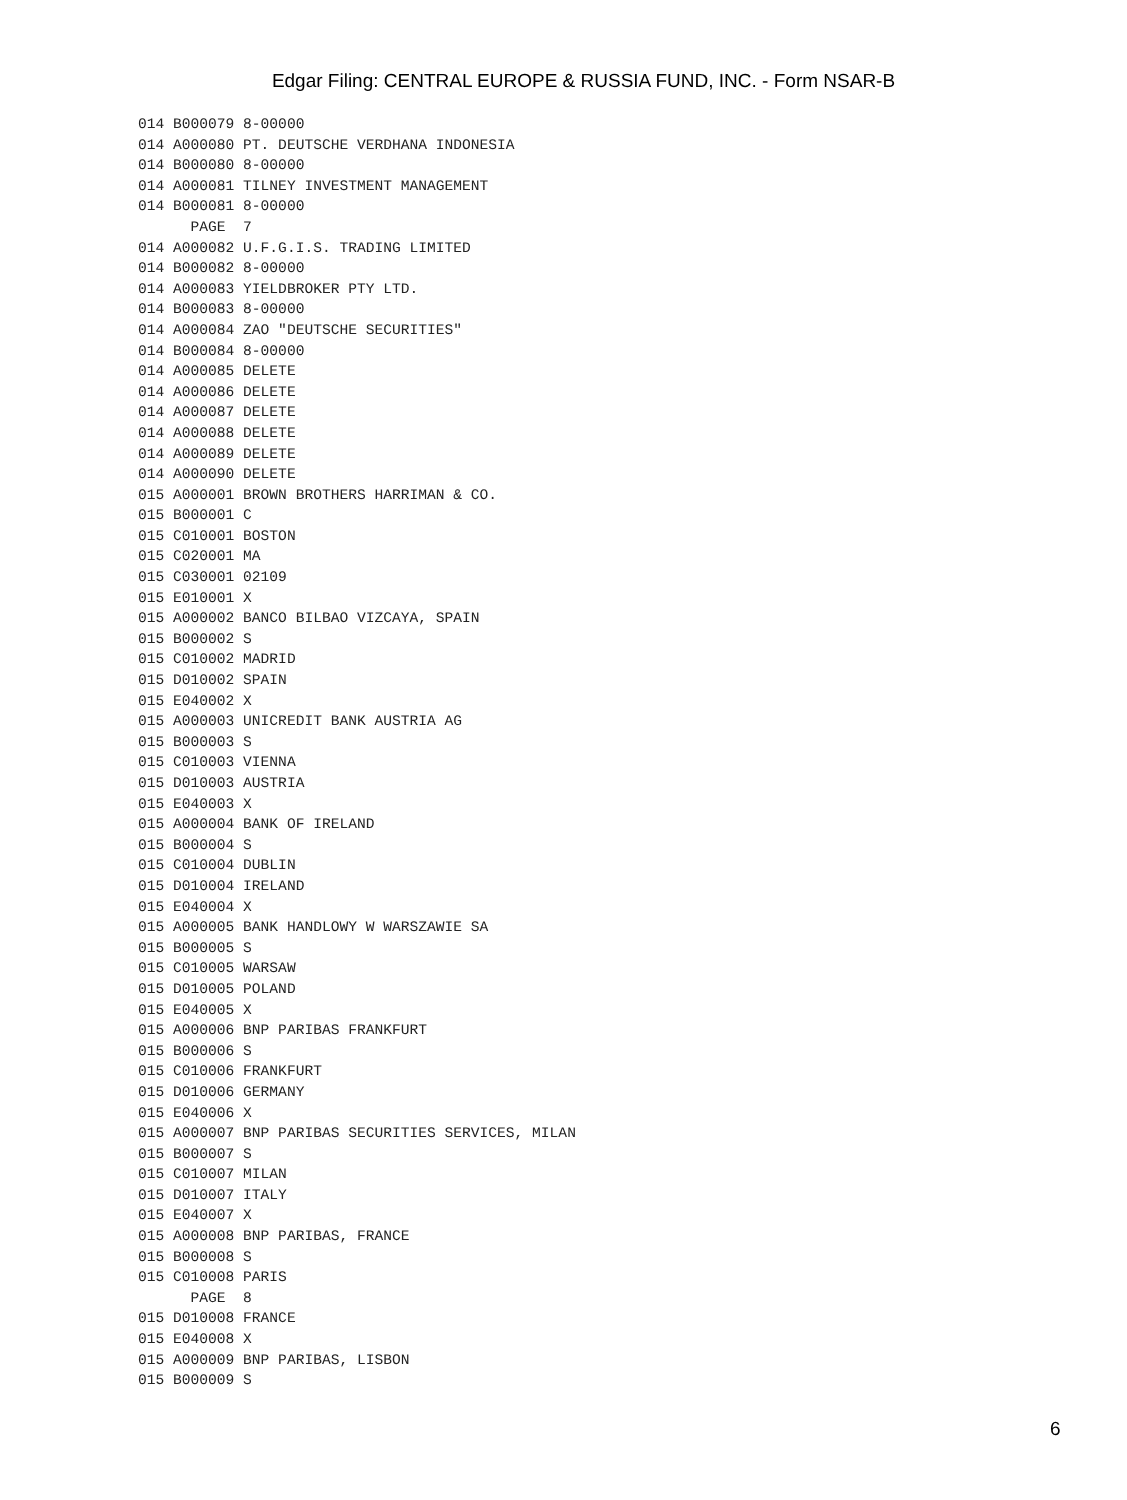Edgar Filing: CENTRAL EUROPE & RUSSIA FUND, INC. - Form NSAR-B
014 B000079 8-00000
014 A000080 PT. DEUTSCHE VERDHANA INDONESIA
014 B000080 8-00000
014 A000081 TILNEY INVESTMENT MANAGEMENT
014 B000081 8-00000
      PAGE  7
014 A000082 U.F.G.I.S. TRADING LIMITED
014 B000082 8-00000
014 A000083 YIELDBROKER PTY LTD.
014 B000083 8-00000
014 A000084 ZAO "DEUTSCHE SECURITIES"
014 B000084 8-00000
014 A000085 DELETE
014 A000086 DELETE
014 A000087 DELETE
014 A000088 DELETE
014 A000089 DELETE
014 A000090 DELETE
015 A000001 BROWN BROTHERS HARRIMAN & CO.
015 B000001 C
015 C010001 BOSTON
015 C020001 MA
015 C030001 02109
015 E010001 X
015 A000002 BANCO BILBAO VIZCAYA, SPAIN
015 B000002 S
015 C010002 MADRID
015 D010002 SPAIN
015 E040002 X
015 A000003 UNICREDIT BANK AUSTRIA AG
015 B000003 S
015 C010003 VIENNA
015 D010003 AUSTRIA
015 E040003 X
015 A000004 BANK OF IRELAND
015 B000004 S
015 C010004 DUBLIN
015 D010004 IRELAND
015 E040004 X
015 A000005 BANK HANDLOWY W WARSZAWIE SA
015 B000005 S
015 C010005 WARSAW
015 D010005 POLAND
015 E040005 X
015 A000006 BNP PARIBAS FRANKFURT
015 B000006 S
015 C010006 FRANKFURT
015 D010006 GERMANY
015 E040006 X
015 A000007 BNP PARIBAS SECURITIES SERVICES, MILAN
015 B000007 S
015 C010007 MILAN
015 D010007 ITALY
015 E040007 X
015 A000008 BNP PARIBAS, FRANCE
015 B000008 S
015 C010008 PARIS
      PAGE  8
015 D010008 FRANCE
015 E040008 X
015 A000009 BNP PARIBAS, LISBON
015 B000009 S
6